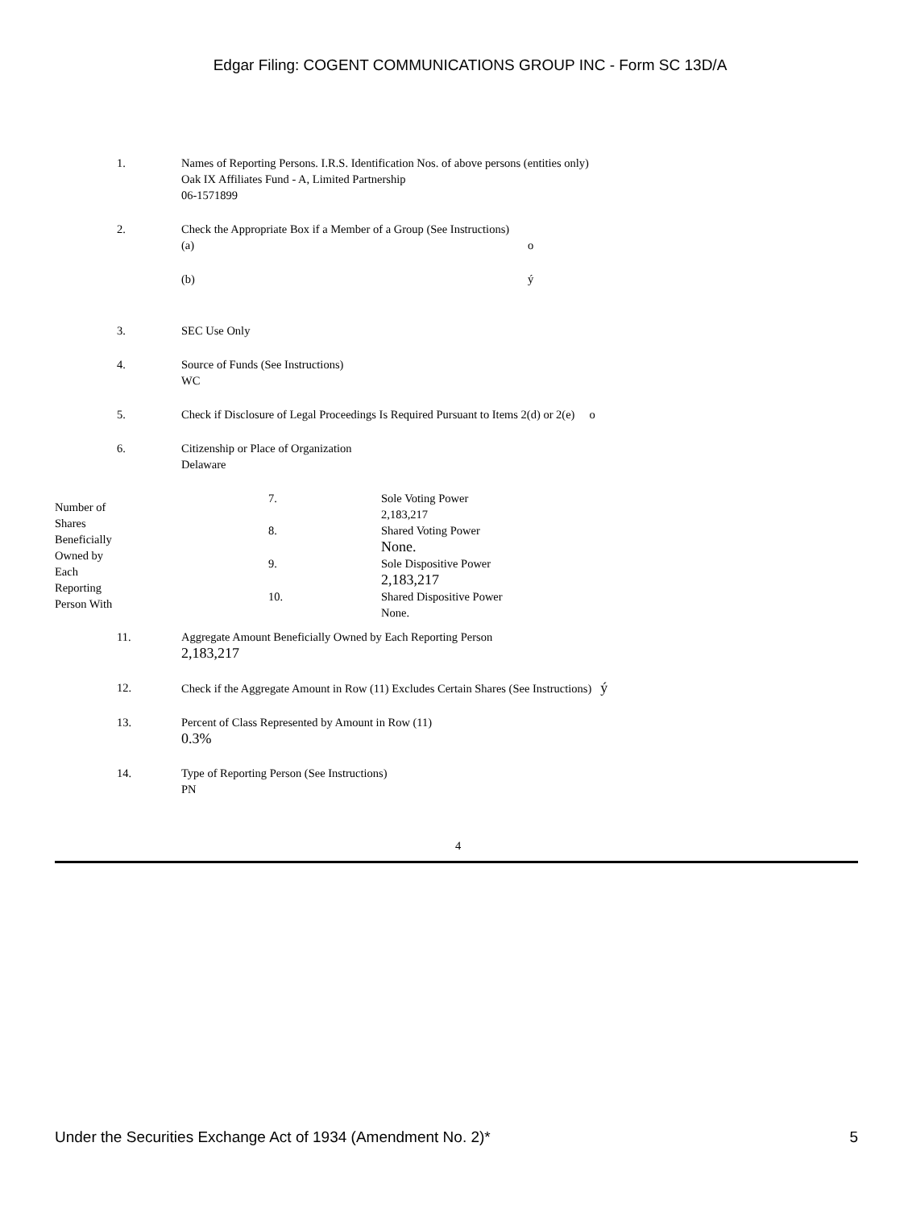Edgar Filing: COGENT COMMUNICATIONS GROUP INC - Form SC 13D/A
| 1. | Names of Reporting Persons. I.R.S. Identification Nos. of above persons (entities only) Oak IX Affiliates Fund - A, Limited Partnership 06-1571899 |
| 2. | Check the Appropriate Box if a Member of a Group (See Instructions) / (a) / o / / (b) / ý / |
| 3. | SEC Use Only |
| 4. | Source of Funds (See Instructions) WC |
| 5. | Check if Disclosure of Legal Proceedings Is Required Pursuant to Items 2(d) or 2(e) o |
| 6. | Citizenship or Place of Organization Delaware |
| Number of Shares Beneficially Owned by Each Reporting Person With | 7. | Sole Voting Power 2,183,217 |
| | 8. | Shared Voting Power None. |
| | 9. | Sole Dispositive Power 2,183,217 |
| | 10. | Shared Dispositive Power None. |
| 11. | Aggregate Amount Beneficially Owned by Each Reporting Person 2,183,217 |
| 12. | Check if the Aggregate Amount in Row (11) Excludes Certain Shares (See Instructions) ý |
| 13. | Percent of Class Represented by Amount in Row (11) 0.3% |
| 14. | Type of Reporting Person (See Instructions) PN |
4
Under the Securities Exchange Act of 1934 (Amendment No. 2)* 5